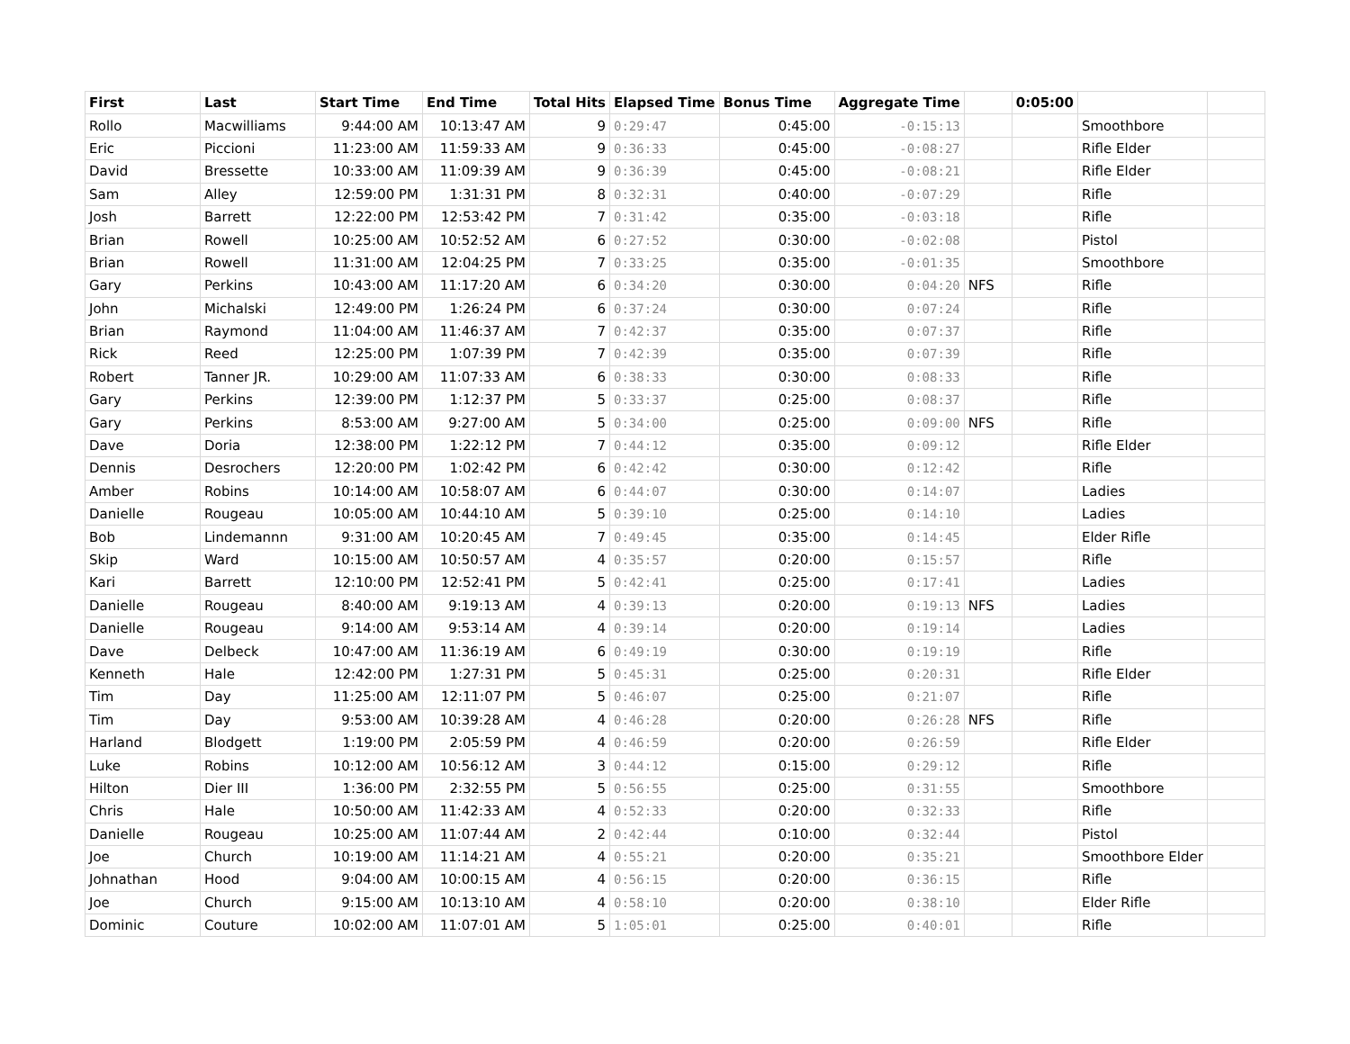| First | Last | Start Time | End Time | Total Hits | Elapsed Time | Bonus Time | Aggregate Time | | 0:05:00 | | |
| --- | --- | --- | --- | --- | --- | --- | --- | --- | --- | --- | --- |
| Rollo | Macwilliams | 9:44:00 AM | 10:13:47 AM | 9 | 0:29:47 | 0:45:00 | -0:15:13 | | | Smoothbore | |
| Eric | Piccioni | 11:23:00 AM | 11:59:33 AM | 9 | 0:36:33 | 0:45:00 | -0:08:27 | | | Rifle Elder | |
| David | Bressette | 10:33:00 AM | 11:09:39 AM | 9 | 0:36:39 | 0:45:00 | -0:08:21 | | | Rifle Elder | |
| Sam | Alley | 12:59:00 PM | 1:31:31 PM | 8 | 0:32:31 | 0:40:00 | -0:07:29 | | | Rifle | |
| Josh | Barrett | 12:22:00 PM | 12:53:42 PM | 7 | 0:31:42 | 0:35:00 | -0:03:18 | | | Rifle | |
| Brian | Rowell | 10:25:00 AM | 10:52:52 AM | 6 | 0:27:52 | 0:30:00 | -0:02:08 | | | Pistol | |
| Brian | Rowell | 11:31:00 AM | 12:04:25 PM | 7 | 0:33:25 | 0:35:00 | -0:01:35 | | | Smoothbore | |
| Gary | Perkins | 10:43:00 AM | 11:17:20 AM | 6 | 0:34:20 | 0:30:00 | 0:04:20 | NFS | | Rifle | |
| John | Michalski | 12:49:00 PM | 1:26:24 PM | 6 | 0:37:24 | 0:30:00 | 0:07:24 | | | Rifle | |
| Brian | Raymond | 11:04:00 AM | 11:46:37 AM | 7 | 0:42:37 | 0:35:00 | 0:07:37 | | | Rifle | |
| Rick | Reed | 12:25:00 PM | 1:07:39 PM | 7 | 0:42:39 | 0:35:00 | 0:07:39 | | | Rifle | |
| Robert | Tanner JR. | 10:29:00 AM | 11:07:33 AM | 6 | 0:38:33 | 0:30:00 | 0:08:33 | | | Rifle | |
| Gary | Perkins | 12:39:00 PM | 1:12:37 PM | 5 | 0:33:37 | 0:25:00 | 0:08:37 | | | Rifle | |
| Gary | Perkins | 8:53:00 AM | 9:27:00 AM | 5 | 0:34:00 | 0:25:00 | 0:09:00 | NFS | | Rifle | |
| Dave | Doria | 12:38:00 PM | 1:22:12 PM | 7 | 0:44:12 | 0:35:00 | 0:09:12 | | | Rifle Elder | |
| Dennis | Desrochers | 12:20:00 PM | 1:02:42 PM | 6 | 0:42:42 | 0:30:00 | 0:12:42 | | | Rifle | |
| Amber | Robins | 10:14:00 AM | 10:58:07 AM | 6 | 0:44:07 | 0:30:00 | 0:14:07 | | | Ladies | |
| Danielle | Rougeau | 10:05:00 AM | 10:44:10 AM | 5 | 0:39:10 | 0:25:00 | 0:14:10 | | | Ladies | |
| Bob | Lindemannn | 9:31:00 AM | 10:20:45 AM | 7 | 0:49:45 | 0:35:00 | 0:14:45 | | | Elder Rifle | |
| Skip | Ward | 10:15:00 AM | 10:50:57 AM | 4 | 0:35:57 | 0:20:00 | 0:15:57 | | | Rifle | |
| Kari | Barrett | 12:10:00 PM | 12:52:41 PM | 5 | 0:42:41 | 0:25:00 | 0:17:41 | | | Ladies | |
| Danielle | Rougeau | 8:40:00 AM | 9:19:13 AM | 4 | 0:39:13 | 0:20:00 | 0:19:13 | NFS | | Ladies | |
| Danielle | Rougeau | 9:14:00 AM | 9:53:14 AM | 4 | 0:39:14 | 0:20:00 | 0:19:14 | | | Ladies | |
| Dave | Delbeck | 10:47:00 AM | 11:36:19 AM | 6 | 0:49:19 | 0:30:00 | 0:19:19 | | | Rifle | |
| Kenneth | Hale | 12:42:00 PM | 1:27:31 PM | 5 | 0:45:31 | 0:25:00 | 0:20:31 | | | Rifle Elder | |
| Tim | Day | 11:25:00 AM | 12:11:07 PM | 5 | 0:46:07 | 0:25:00 | 0:21:07 | | | Rifle | |
| Tim | Day | 9:53:00 AM | 10:39:28 AM | 4 | 0:46:28 | 0:20:00 | 0:26:28 | NFS | | Rifle | |
| Harland | Blodgett | 1:19:00 PM | 2:05:59 PM | 4 | 0:46:59 | 0:20:00 | 0:26:59 | | | Rifle Elder | |
| Luke | Robins | 10:12:00 AM | 10:56:12 AM | 3 | 0:44:12 | 0:15:00 | 0:29:12 | | | Rifle | |
| Hilton | Dier III | 1:36:00 PM | 2:32:55 PM | 5 | 0:56:55 | 0:25:00 | 0:31:55 | | | Smoothbore | |
| Chris | Hale | 10:50:00 AM | 11:42:33 AM | 4 | 0:52:33 | 0:20:00 | 0:32:33 | | | Rifle | |
| Danielle | Rougeau | 10:25:00 AM | 11:07:44 AM | 2 | 0:42:44 | 0:10:00 | 0:32:44 | | | Pistol | |
| Joe | Church | 10:19:00 AM | 11:14:21 AM | 4 | 0:55:21 | 0:20:00 | 0:35:21 | | | Smoothbore Elder | |
| Johnathan | Hood | 9:04:00 AM | 10:00:15 AM | 4 | 0:56:15 | 0:20:00 | 0:36:15 | | | Rifle | |
| Joe | Church | 9:15:00 AM | 10:13:10 AM | 4 | 0:58:10 | 0:20:00 | 0:38:10 | | | Elder Rifle | |
| Dominic | Couture | 10:02:00 AM | 11:07:01 AM | 5 | 1:05:01 | 0:25:00 | 0:40:01 | | | Rifle | |